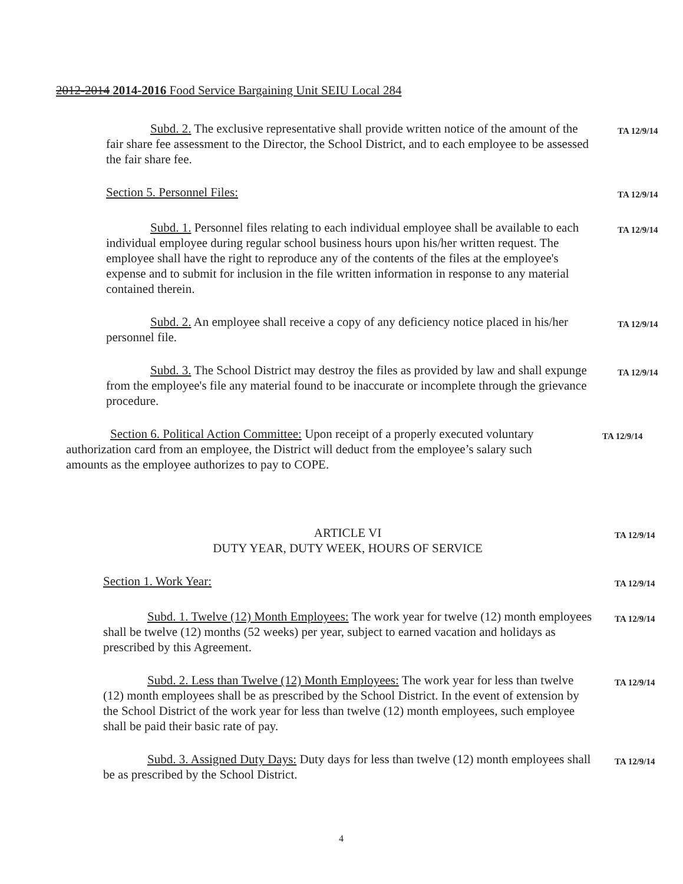2012-2014 2014-2016 Food Service Bargaining Unit SEIU Local 284
Subd. 2. The exclusive representative shall provide written notice of the amount of the fair share fee assessment to the Director, the School District, and to each employee to be assessed the fair share fee.
TA 12/9/14
Section 5. Personnel Files:
TA 12/9/14
Subd. 1. Personnel files relating to each individual employee shall be available to each individual employee during regular school business hours upon his/her written request. The employee shall have the right to reproduce any of the contents of the files at the employee's expense and to submit for inclusion in the file written information in response to any material contained therein.
TA 12/9/14
Subd. 2. An employee shall receive a copy of any deficiency notice placed in his/her personnel file.
TA 12/9/14
Subd. 3. The School District may destroy the files as provided by law and shall expunge from the employee's file any material found to be inaccurate or incomplete through the grievance procedure.
TA 12/9/14
Section 6. Political Action Committee: Upon receipt of a properly executed voluntary authorization card from an employee, the District will deduct from the employee’s salary such amounts as the employee authorizes to pay to COPE.
TA 12/9/14
ARTICLE VI
DUTY YEAR, DUTY WEEK, HOURS OF SERVICE
TA 12/9/14
Section 1. Work Year:
TA 12/9/14
Subd. 1. Twelve (12) Month Employees: The work year for twelve (12) month employees shall be twelve (12) months (52 weeks) per year, subject to earned vacation and holidays as prescribed by this Agreement.
TA 12/9/14
Subd. 2. Less than Twelve (12) Month Employees: The work year for less than twelve (12) month employees shall be as prescribed by the School District. In the event of extension by the School District of the work year for less than twelve (12) month employees, such employee shall be paid their basic rate of pay.
TA 12/9/14
Subd. 3. Assigned Duty Days: Duty days for less than twelve (12) month employees shall be as prescribed by the School District.
TA 12/9/14
4